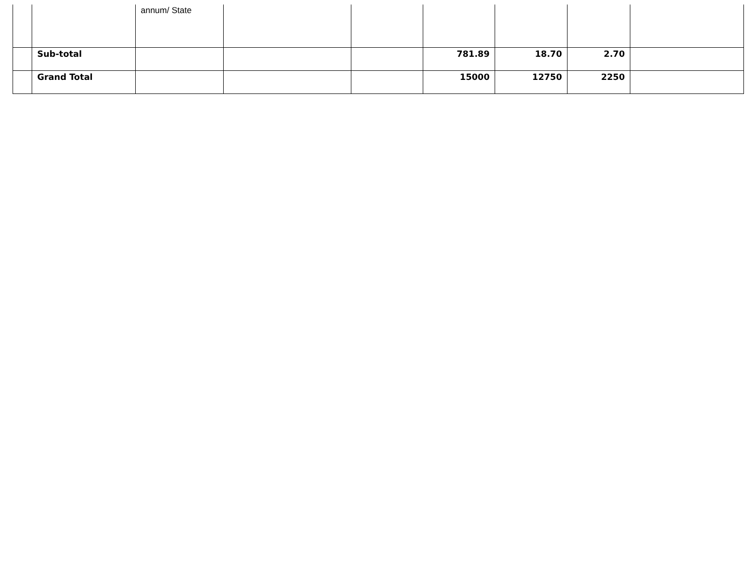| | | annum/ State | | | | | | |
| | Sub-total | | | | 781.89 | 18.70 | 2.70 | |
| | Grand Total | | | | 15000 | 12750 | 2250 | |